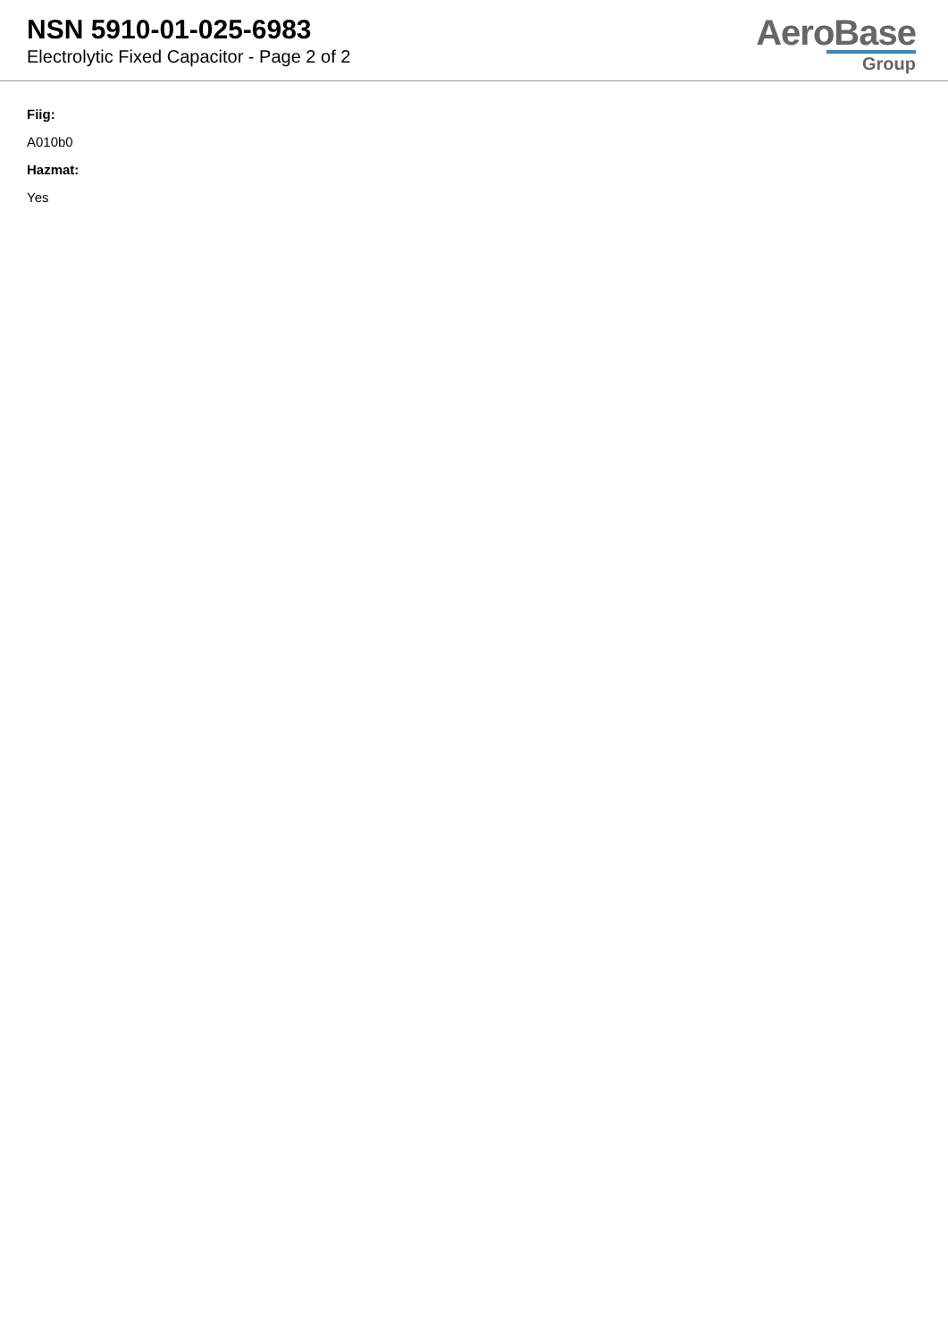NSN 5910-01-025-6983
Electrolytic Fixed Capacitor - Page 2 of 2
AeroBase
Group
Fiig:
A010b0
Hazmat:
Yes